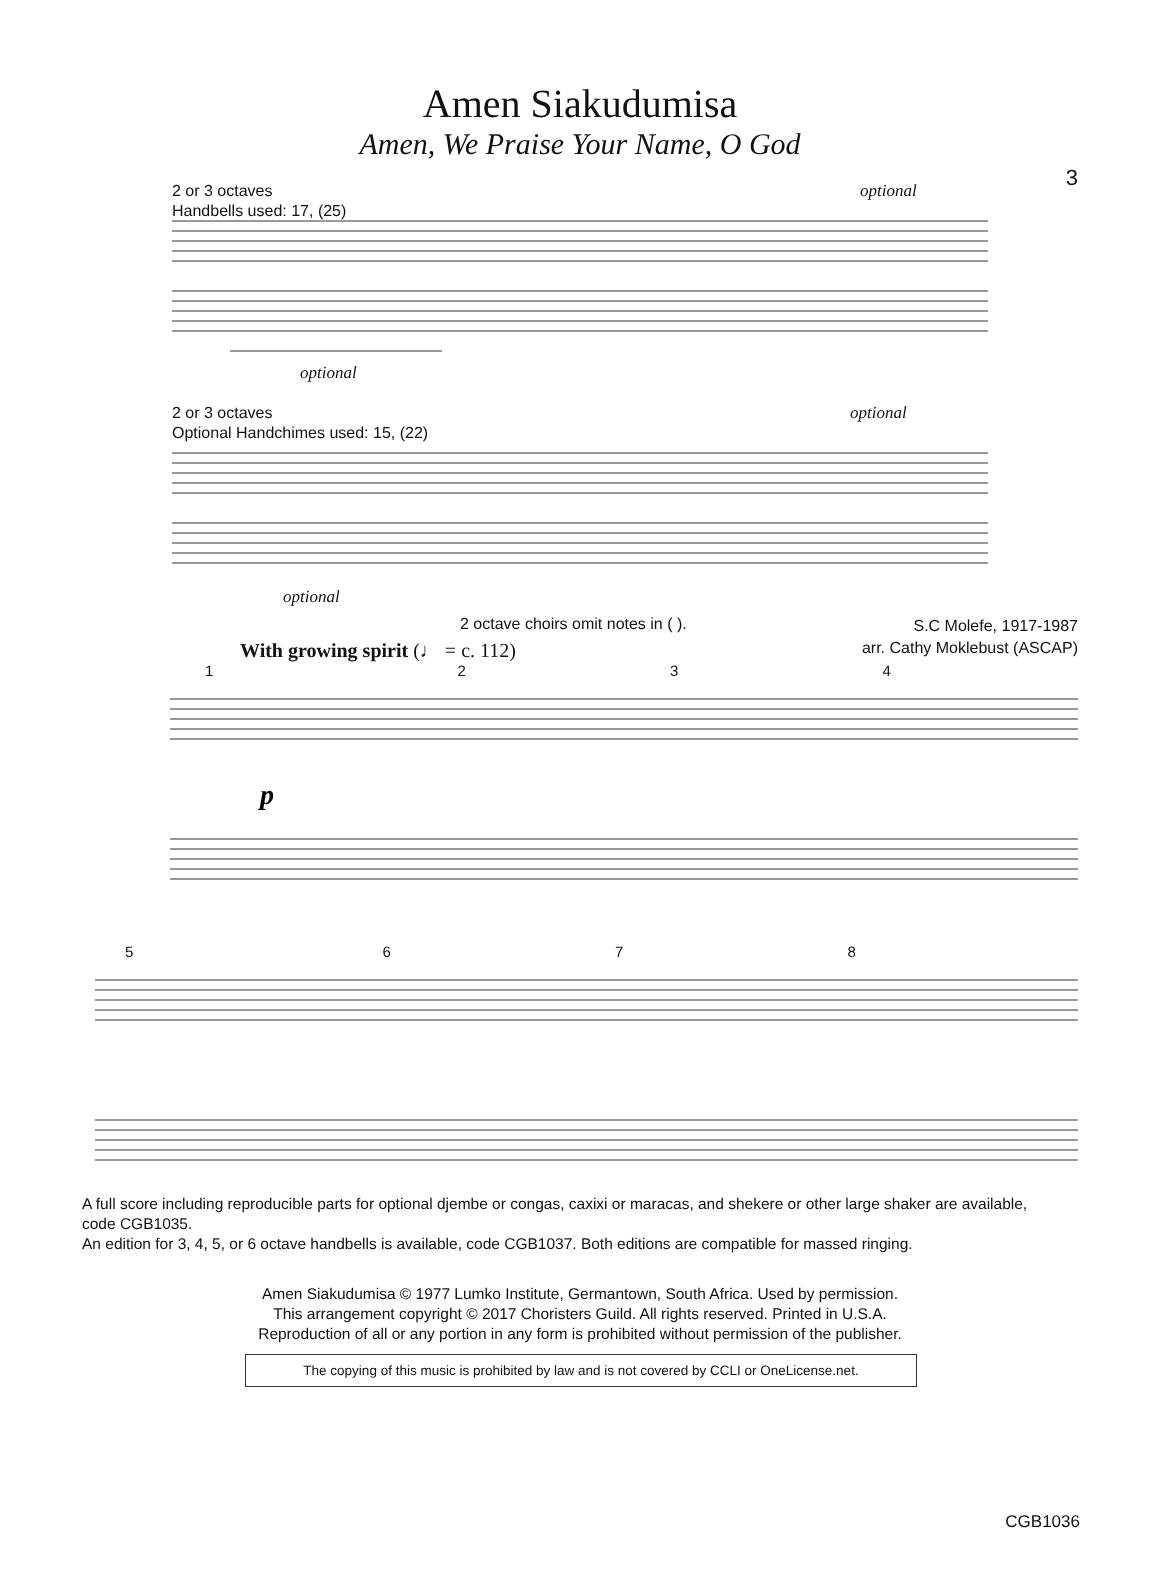3
Amen Siakudumisa
Amen, We Praise Your Name, O God
2 or 3 octaves
Handbells used: 17, (25)
optional
optional
2 or 3 octaves
Optional Handchimes used: 15, (22)
optional
optional
2 octave choirs omit notes in ( ).
S.C Molefe, 1917-1987
arr. Cathy Moklebust (ASCAP)
With growing spirit (♩ = c. 112)
1 2 3 4
p
5 6 7 8
A full score including reproducible parts for optional djembe or congas, caxixi or maracas, and shekere or other large shaker are available, code CGB1035.
An edition for 3, 4, 5, or 6 octave handbells is available, code CGB1037. Both editions are compatible for massed ringing.
Amen Siakudumisa © 1977 Lumko Institute, Germantown, South Africa. Used by permission.
This arrangement copyright © 2017 Choristers Guild. All rights reserved. Printed in U.S.A.
Reproduction of all or any portion in any form is prohibited without permission of the publisher.
The copying of this music is prohibited by law and is not covered by CCLI or OneLicense.net.
CGB1036